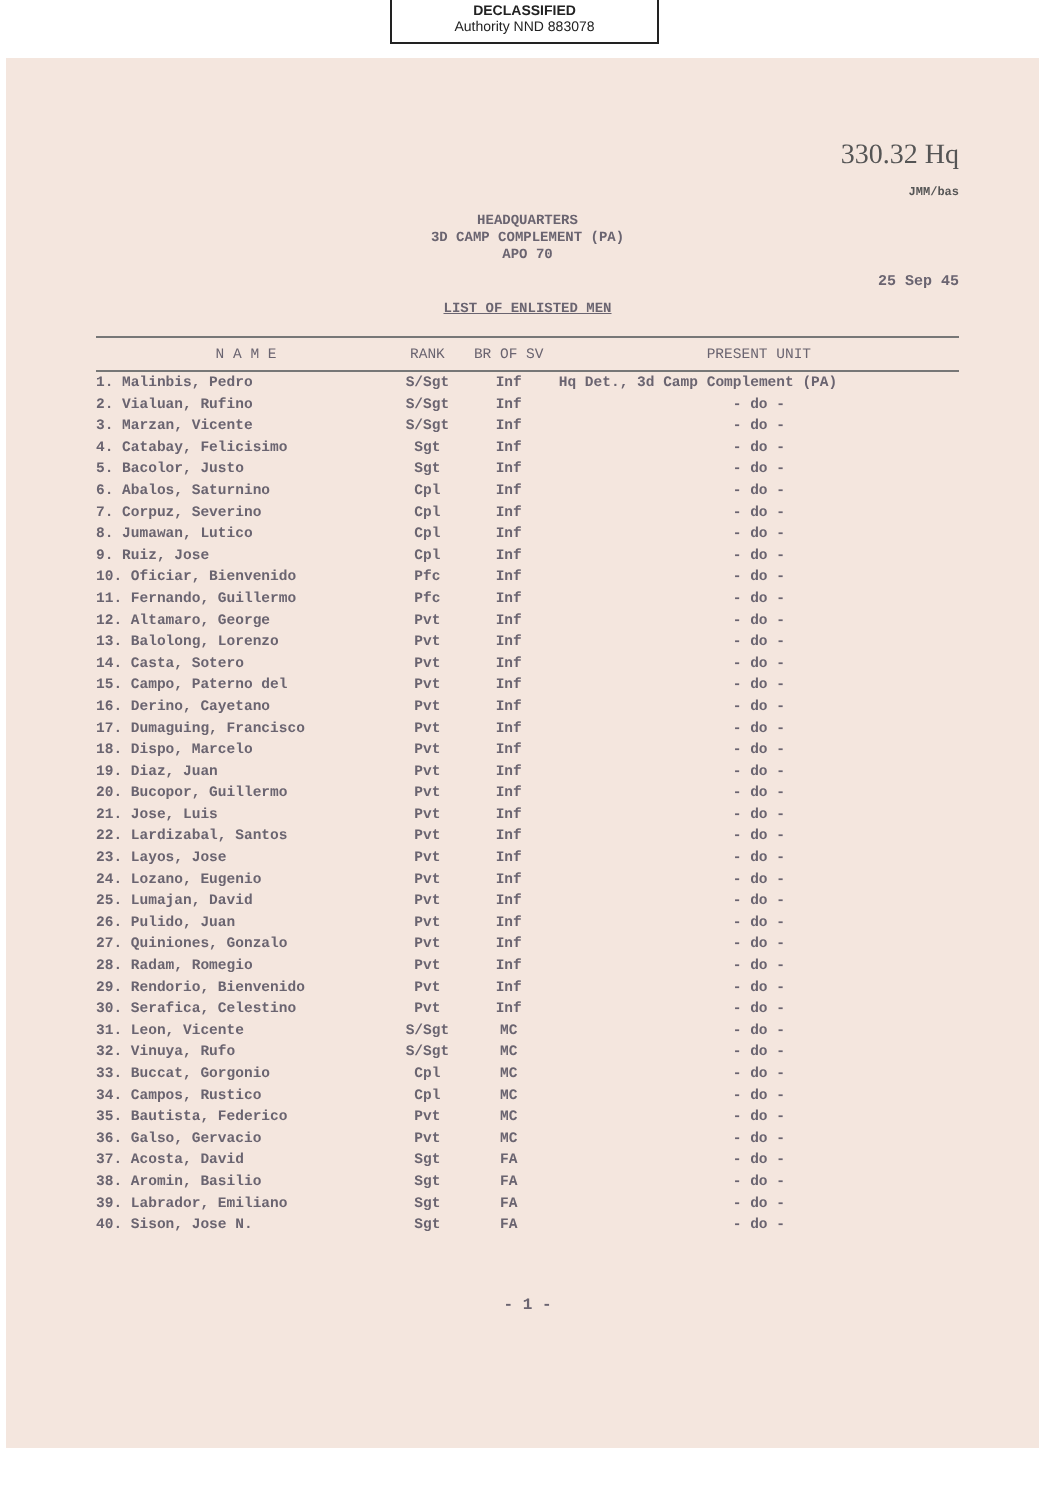DECLASSIFIED
Authority NND 883078
330.32 Hq
JMM/bas
HEADQUARTERS
3D CAMP COMPLEMENT (PA)
APO 70
25 Sep 45
LIST OF ENLISTED MEN
| N A M E | RANK | BR OF SV | PRESENT UNIT |
| --- | --- | --- | --- |
| 1. Malinbis, Pedro | S/Sgt | Inf | Hq Det., 3d Camp Complement (PA) |
| 2. Vialuan, Rufino | S/Sgt | Inf | - do - |
| 3. Marzan, Vicente | S/Sgt | Inf | - do - |
| 4. Catabay, Felicisimo | Sgt | Inf | - do - |
| 5. Bacolor, Justo | Sgt | Inf | - do - |
| 6. Abalos, Saturnino | Cpl | Inf | - do - |
| 7. Corpuz, Severino | Cpl | Inf | - do - |
| 8. Jumawan, Lutico | Cpl | Inf | - do - |
| 9. Ruiz, Jose | Cpl | Inf | - do - |
| 10. Oficiar, Bienvenido | Pfc | Inf | - do - |
| 11. Fernando, Guillermo | Pfc | Inf | - do - |
| 12. Altamaro, George | Pvt | Inf | - do - |
| 13. Balolong, Lorenzo | Pvt | Inf | - do - |
| 14. Casta, Sotero | Pvt | Inf | - do - |
| 15. Campo, Paterno del | Pvt | Inf | - do - |
| 16. Derino, Cayetano | Pvt | Inf | - do - |
| 17. Dumaguing, Francisco | Pvt | Inf | - do - |
| 18. Dispo, Marcelo | Pvt | Inf | - do - |
| 19. Diaz, Juan | Pvt | Inf | - do - |
| 20. Bucopor, Guillermo | Pvt | Inf | - do - |
| 21. Jose, Luis | Pvt | Inf | - do - |
| 22. Lardizabal, Santos | Pvt | Inf | - do - |
| 23. Layos, Jose | Pvt | Inf | - do - |
| 24. Lozano, Eugenio | Pvt | Inf | - do - |
| 25. Lumajan, David | Pvt | Inf | - do - |
| 26. Pulido, Juan | Pvt | Inf | - do - |
| 27. Quiniones, Gonzalo | Pvt | Inf | - do - |
| 28. Radam, Romegio | Pvt | Inf | - do - |
| 29. Rendorio, Bienvenido | Pvt | Inf | - do - |
| 30. Serafica, Celestino | Pvt | Inf | - do - |
| 31. Leon, Vicente | S/Sgt | MC | - do - |
| 32. Vinuya, Rufo | S/Sgt | MC | - do - |
| 33. Buccat, Gorgonio | Cpl | MC | - do - |
| 34. Campos, Rustico | Cpl | MC | - do - |
| 35. Bautista, Federico | Pvt | MC | - do - |
| 36. Galso, Gervacio | Pvt | MC | - do - |
| 37. Acosta, David | Sgt | FA | - do - |
| 38. Aromin, Basilio | Sgt | FA | - do - |
| 39. Labrador, Emiliano | Sgt | FA | - do - |
| 40. Sison, Jose N. | Sgt | FA | - do - |
- 1 -